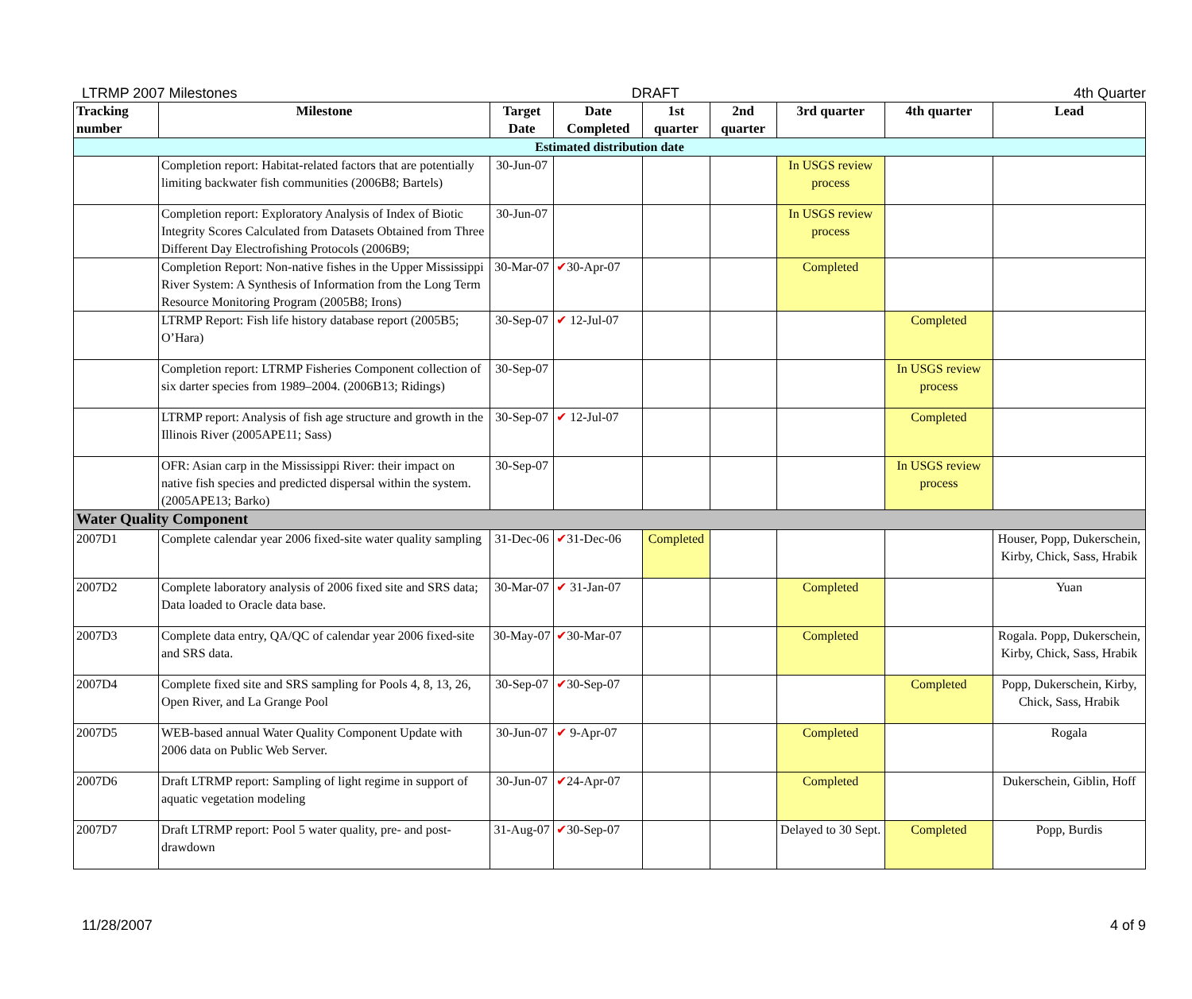LTRMP 2007 Milestones DRAFT 4th Quarter
| Tracking number | Milestone | Target Date | Date Completed | 1st quarter | 2nd quarter | 3rd quarter | 4th quarter | Lead |
| --- | --- | --- | --- | --- | --- | --- | --- | --- |
| Estimated distribution date | | | | | | | | |
| | Completion report: Habitat-related factors that are potentially limiting backwater fish communities (2006B8; Bartels) | 30-Jun-07 | | | | In USGS review process | | |
| | Completion report: Exploratory Analysis of Index of Biotic Integrity Scores Calculated from Datasets Obtained from Three Different Day Electrofishing Protocols (2006B9; | 30-Jun-07 | | | | In USGS review process | | |
| | Completion Report: Non-native fishes in the Upper Mississippi River System: A Synthesis of Information from the Long Term Resource Monitoring Program (2005B8; Irons) | 30-Mar-07 | ✔ 30-Apr-07 | | | Completed | | |
| | LTRMP Report: Fish life history database report (2005B5; O’Hara) | 30-Sep-07 | ✔ 12-Jul-07 | | | | Completed | |
| | Completion report: LTRMP Fisheries Component collection of six darter species from 1989–2004. (2006B13; Ridings) | 30-Sep-07 | | | | | In USGS review process | |
| | LTRMP report: Analysis of fish age structure and growth in the Illinois River (2005APE11; Sass) | 30-Sep-07 | ✔ 12-Jul-07 | | | | Completed | |
| | OFR: Asian carp in the Mississippi River: their impact on native fish species and predicted dispersal within the system. (2005APE13; Barko) | 30-Sep-07 | | | | | In USGS review process | |
| Water Quality Component | | | | | | | | |
| 2007D1 | Complete calendar year 2006 fixed-site water quality sampling | 31-Dec-06 | ✔ 31-Dec-06 | Completed | | | | Houser, Popp, Dukerschein, Kirby, Chick, Sass, Hrabik |
| 2007D2 | Complete laboratory analysis of 2006 fixed site and SRS data; Data loaded to Oracle data base. | 30-Mar-07 | ✔ 31-Jan-07 | | | Completed | | Yuan |
| 2007D3 | Complete data entry, QA/QC of calendar year 2006 fixed-site and SRS data. | 30-May-07 | ✔ 30-Mar-07 | | | Completed | | Rogala. Popp, Dukerschein, Kirby, Chick, Sass, Hrabik |
| 2007D4 | Complete fixed site and SRS sampling for Pools 4, 8, 13, 26, Open River, and La Grange Pool | 30-Sep-07 | ✔ 30-Sep-07 | | | | Completed | Popp, Dukerschein, Kirby, Chick, Sass, Hrabik |
| 2007D5 | WEB-based annual Water Quality Component Update with 2006 data on Public Web Server. | 30-Jun-07 | ✔ 9-Apr-07 | | | Completed | | Rogala |
| 2007D6 | Draft LTRMP report: Sampling of light regime in support of aquatic vegetation modeling | 30-Jun-07 | ✔ 24-Apr-07 | | | Completed | | Dukerschein, Giblin, Hoff |
| 2007D7 | Draft LTRMP report: Pool 5 water quality, pre- and post-drawdown | 31-Aug-07 | ✔ 30-Sep-07 | | | Delayed to 30 Sept. | Completed | Popp, Burdis |
11/28/2007 4 of 9